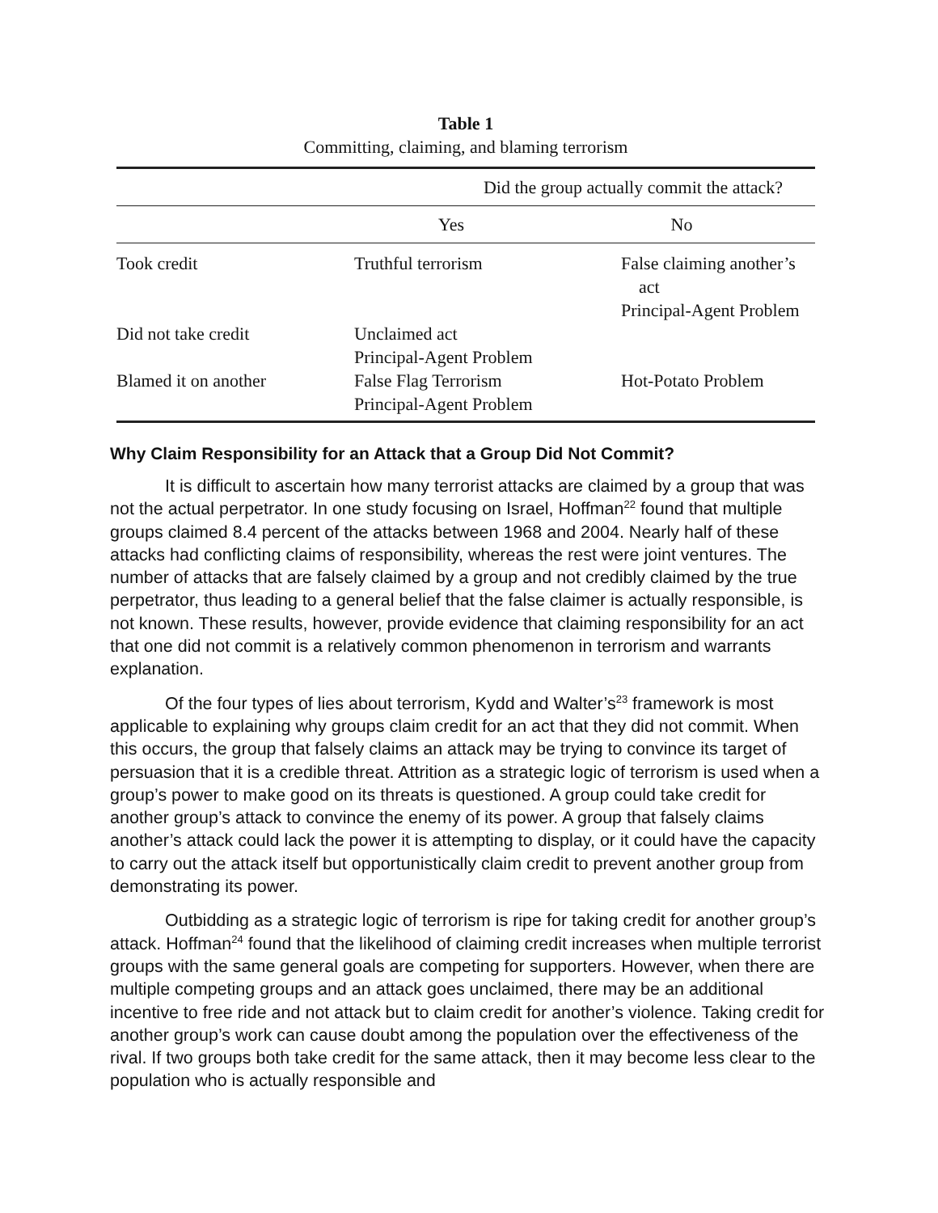Table 1
Committing, claiming, and blaming terrorism
| | Did the group actually commit the attack? | |
| --- | --- | --- |
| | Yes | No |
| Took credit | Truthful terrorism | False claiming another’s act Principal-Agent Problem |
| Did not take credit | Unclaimed act Principal-Agent Problem | |
| Blamed it on another | False Flag Terrorism Principal-Agent Problem | Hot-Potato Problem |
Why Claim Responsibility for an Attack that a Group Did Not Commit?
It is difficult to ascertain how many terrorist attacks are claimed by a group that was not the actual perpetrator. In one study focusing on Israel, Hoffman<sup>22</sup> found that multiple groups claimed 8.4 percent of the attacks between 1968 and 2004. Nearly half of these attacks had conflicting claims of responsibility, whereas the rest were joint ventures. The number of attacks that are falsely claimed by a group and not credibly claimed by the true perpetrator, thus leading to a general belief that the false claimer is actually responsible, is not known. These results, however, provide evidence that claiming responsibility for an act that one did not commit is a relatively common phenomenon in terrorism and warrants explanation.
Of the four types of lies about terrorism, Kydd and Walter’s<sup>23</sup> framework is most applicable to explaining why groups claim credit for an act that they did not commit. When this occurs, the group that falsely claims an attack may be trying to convince its target of persuasion that it is a credible threat. Attrition as a strategic logic of terrorism is used when a group’s power to make good on its threats is questioned. A group could take credit for another group’s attack to convince the enemy of its power. A group that falsely claims another’s attack could lack the power it is attempting to display, or it could have the capacity to carry out the attack itself but opportunistically claim credit to prevent another group from demonstrating its power.
Outbidding as a strategic logic of terrorism is ripe for taking credit for another group’s attack. Hoffman<sup>24</sup> found that the likelihood of claiming credit increases when multiple terrorist groups with the same general goals are competing for supporters. However, when there are multiple competing groups and an attack goes unclaimed, there may be an additional incentive to free ride and not attack but to claim credit for another’s violence. Taking credit for another group’s work can cause doubt among the population over the effectiveness of the rival. If two groups both take credit for the same attack, then it may become less clear to the population who is actually responsible and